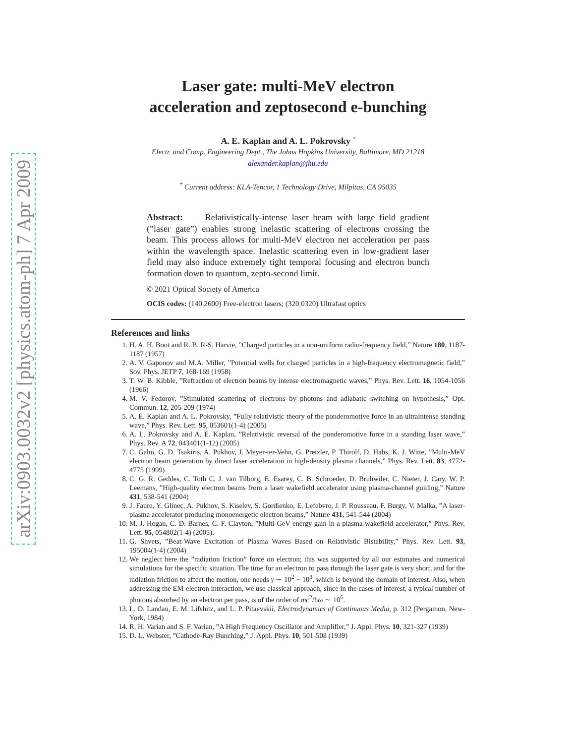arXiv:0903.0032v2 [physics.atom-ph] 7 Apr 2009
Laser gate: multi-MeV electron
acceleration and zeptosecond e-bunching
A. E. Kaplan and A. L. Pokrovsky <sup>*</sup>
Electr. and Comp. Engineering Dept., The Johns Hopkins University, Baltimore, MD 21218
alexander.kaplan@jhu.edu
<sup>*</sup> Current address: KLA-Tencor, 1 Technology Drive, Milpitas, CA 95035
Abstract: Relativistically-intense laser beam with large field gradient (”laser gate”) enables strong inelastic scattering of electrons crossing the beam. This process allows for multi-MeV electron net acceleration per pass within the wavelength space. Inelastic scattering even in low-gradient laser field may also induce extremely tight temporal focusing and electron bunch formation down to quantum, zepto-second limit.
© 2021 Optical Society of America
OCIS codes: (140.2600) Free-electron lasers; (320.0320) Ultrafast optics
References and links
1. H. A. H. Boot and R. B. R-S. Harvie, ”Charged particles in a non-uniform radio-frequency field,” Nature 180, 1187-1187 (1957)
2. A. V. Gaponov and M.A. Miller, ”Potential wells for charged particles in a high-frequency electromagnetic field,” Sov. Phys. JETP 7, 168-169 (1958)
3. T. W. B. Kibble, ”Refraction of electron beams by intense electromagnetic waves,” Phys. Rev. Lett. 16, 1054-1056 (1966)
4. M. V. Fedorov, ”Stimulated scattering of electrons by photons and adiabatic switching on hypothesis,” Opt. Commun. 12, 205-209 (1974)
5. A. E. Kaplan and A. L. Pokrovsky, ”Fully relativistic theory of the ponderomotive force in an ultraintense standing wave,” Phys. Rev. Lett. 95, 053601(1-4) (2005)
6. A. L. Pokrovsky and A. E. Kaplan, ”Relativistic reversal of the ponderomotive force in a standing laser wave,” Phys. Rev. A 72, 043401(1-12) (2005)
7. C. Gahn, G. D. Tsakiris, A. Pukhov, J. Meyer-ter-Vehn, G. Pretzler, P. Thirolf, D. Habs, K. J. Witte, ”Multi-MeV electron beam generation by direct laser acceleration in high-density plasma channels,” Phys. Rev. Lett. 83, 4772-4775 (1999)
8. C. G. R. Geddes, C. Toth C, J. van Tilborg, E. Esarey, C. B. Schroeder, D. Bruhwiler, C. Nieter, J. Cary, W. P. Leemans, ”High-quality electron beams from a laser wakefield accelerator using plasma-channel guiding,” Nature 431, 538-541 (2004)
9. J. Faure, Y. Glinec, A. Pukhov, S. Kiselev, S. Gordienko, E. Lefebvre, J. P. Rousseau, F. Burgy, V. Malka, ”A laser-plasma accelerator producing monoenergetic electron beams,” Nature 431, 541-544 (2004)
10. M. J. Hogan, C. D. Barnes, C. F. Clayton, ”Multi-GeV energy gain in a plasma-wakefield accelerator,” Phys. Rev. Lett. 95, 054802(1-4) (2005).
11. G. Shvets, ”Beat-Wave Excitation of Plasma Waves Based on Relativistic Bistability,” Phys. Rev. Lett. 93, 195004(1-4) (2004)
12. We neglect here the ”radiation friction” force on electron; this was supported by all our estimates and numerical simulations for the specific situation. The time for an electron to pass through the laser gate is very short, and for the radiation friction to affect the motion, one needs γ ∼ 10<sup>2</sup> − 10<sup>3</sup>, which is beyond the domain of interest. Also, when addressing the EM-electron interaction, we use classical approach, since in the cases of interest, a typical number of photons absorbed by an electron per pass, is of the order of mc<sup>2</sup>/ħω ∼ 10<sup>6</sup>.
13. L. D. Landau, E. M. Lifshitz, and L. P. Pitaevskii, Electrodynamics of Continuous Media, p. 312 (Pergamon, New-York, 1984)
14. R. H. Varian and S. F. Varian, ”A High Frequency Oscillator and Amplifier,” J. Appl. Phys. 10, 321-327 (1939)
15. D. L. Webster, ”Cathode-Ray Bunching,” J. Appl. Phys. 10, 501-508 (1939)